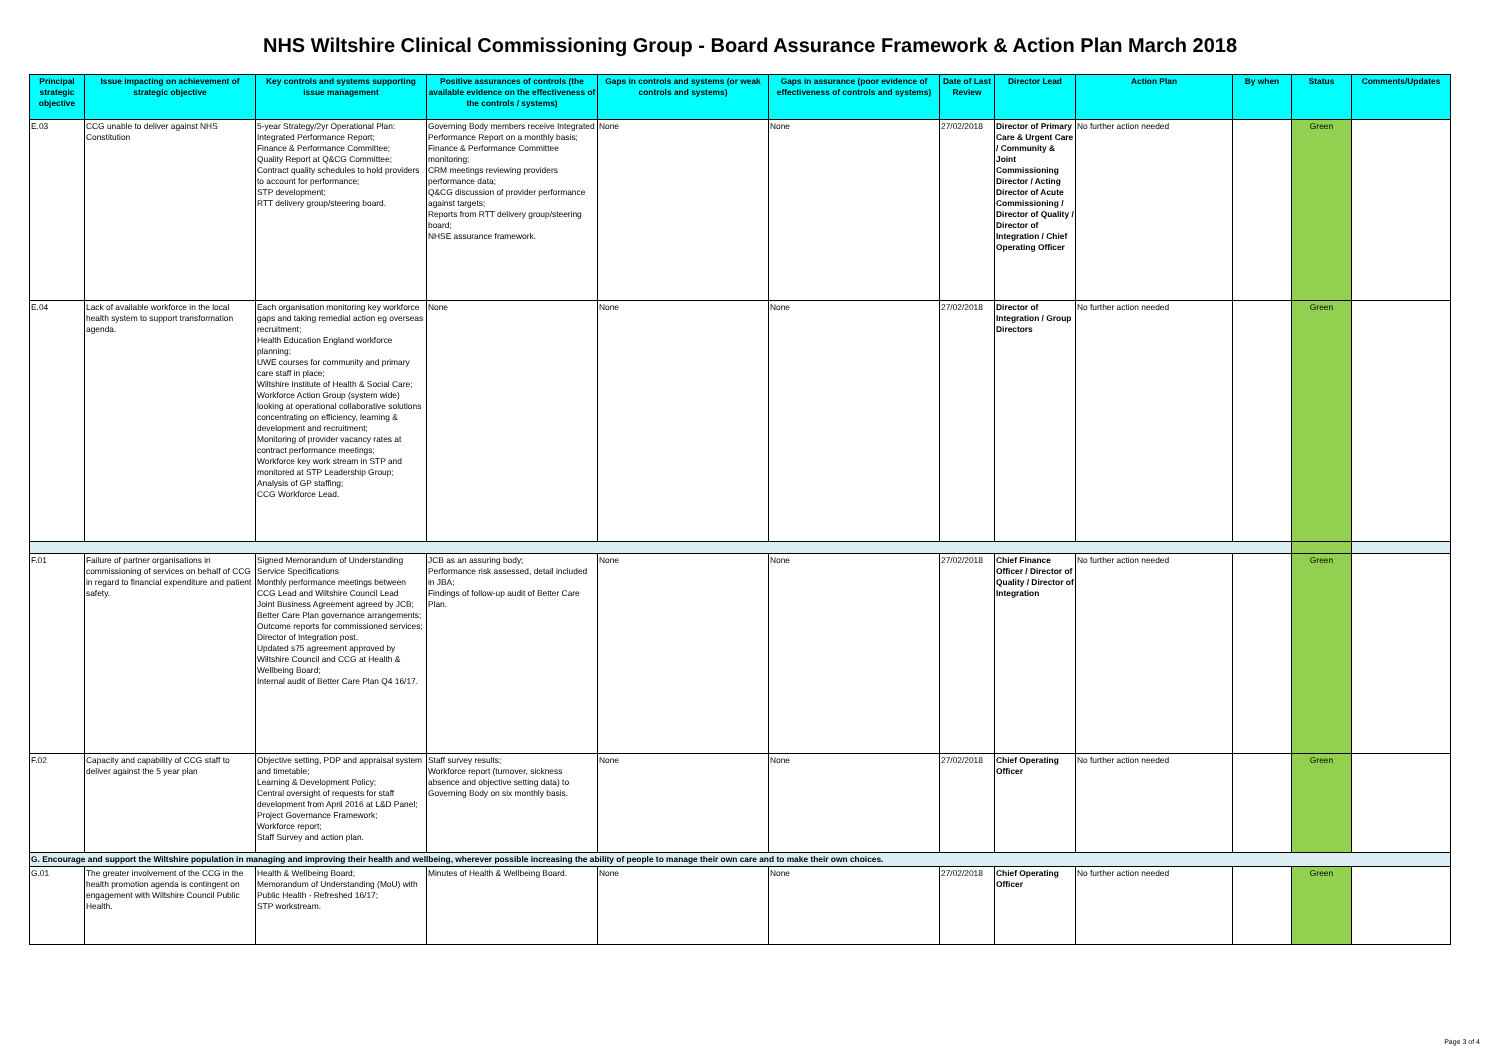NHS Wiltshire Clinical Commissioning Group - Board Assurance Framework & Action Plan March 2018
| Principal strategic objective | Issue impacting on achievement of strategic objective | Key controls and systems supporting issue management | Positive assurances of controls (the available evidence on the effectiveness of the controls / systems) | Gaps in controls and systems (or weak controls and systems) | Gaps in assurance (poor evidence of effectiveness of controls and systems) | Date of Last Review | Director Lead | Action Plan | By when | Status | Comments/Updates |
| --- | --- | --- | --- | --- | --- | --- | --- | --- | --- | --- | --- |
| E.03 | CCG unable to deliver against NHS Constitution | 5-year Strategy/2yr Operational Plan: Integrated Performance Report; Finance & Performance Committee; Quality Report at Q&CG Committee; Contract quality schedules to hold providers to account for performance; STP development; RTT delivery group/steering board. | Governing Body members receive Integrated Performance Report on a monthly basis; Finance & Performance Committee monitoring; CRM meetings reviewing providers performance data; Q&CG discussion of provider performance against targets; Reports from RTT delivery group/steering board; NHSE assurance framework. | None | None | 27/02/2018 | Director of Primary Care & Urgent Care / Community & Joint Commissioning Director / Acting Director of Acute Commissioning / Director of Quality / Director of Integration / Chief Operating Officer | No further action needed | | Green | |
| E.04 | Lack of available workforce in the local health system to support transformation agenda. | Each organisation monitoring key workforce gaps and taking remedial action eg overseas recruitment; Health Education England workforce planning; UWE courses for community and primary care staff in place; Wiltshire Institute of Health & Social Care; Workforce Action Group (system wide) looking at operational collaborative solutions concentrating on efficiency, learning & development and recruitment; Monitoring of provider vacancy rates at contract performance meetings; Workforce key work stream in STP and monitored at STP Leadership Group; Analysis of GP staffing; CCG Workforce Lead. | None | None | None | 27/02/2018 | Director of Integration / Group Directors | No further action needed | | Green | |
| F.01 | Failure of partner organisations in commissioning of services on behalf of CCG in regard to financial expenditure and patient safety. | Signed Memorandum of Understanding Service Specifications Monthly performance meetings between CCG Lead and Wiltshire Council Lead Joint Business Agreement agreed by JCB; Better Care Plan governance arrangements; Outcome reports for commissioned services; Director of Integration post. Updated s75 agreement approved by Wiltshire Council and CCG at Health & Wellbeing Board; Internal audit of Better Care Plan Q4 16/17. | JCB as an assuring body; Performance risk assessed, detail included in JBA; Findings of follow-up audit of Better Care Plan. | None | None | 27/02/2018 | Chief Finance Officer / Director of Quality / Director of Integration | No further action needed | | Green | |
| F.02 | Capacity and capability of CCG staff to deliver against the 5 year plan | Objective setting, PDP and appraisal system and timetable; Learning & Development Policy; Central oversight of requests for staff development from April 2016 at L&D Panel; Project Governance Framework; Workforce report; Staff Survey and action plan. | Staff survey results; Workforce report (turnover, sickness absence and objective setting data) to Governing Body on six monthly basis. | None | None | 27/02/2018 | Chief Operating Officer | No further action needed | | Green | |
| G. Encourage and support the Wiltshire population in managing and improving their health and wellbeing, wherever possible increasing the ability of people to manage their own care and to make their own choices. | | | | | | | | | | | |
| G.01 | The greater involvement of the CCG in the health promotion agenda is contingent on engagement with Wiltshire Council Public Health. | Health & Wellbeing Board; Memorandum of Understanding (MoU) with Public Health - Refreshed 16/17; STP workstream. | Minutes of Health & Wellbeing Board. | None | None | 27/02/2018 | Chief Operating Officer | No further action needed | | Green | |
Page 3 of 4